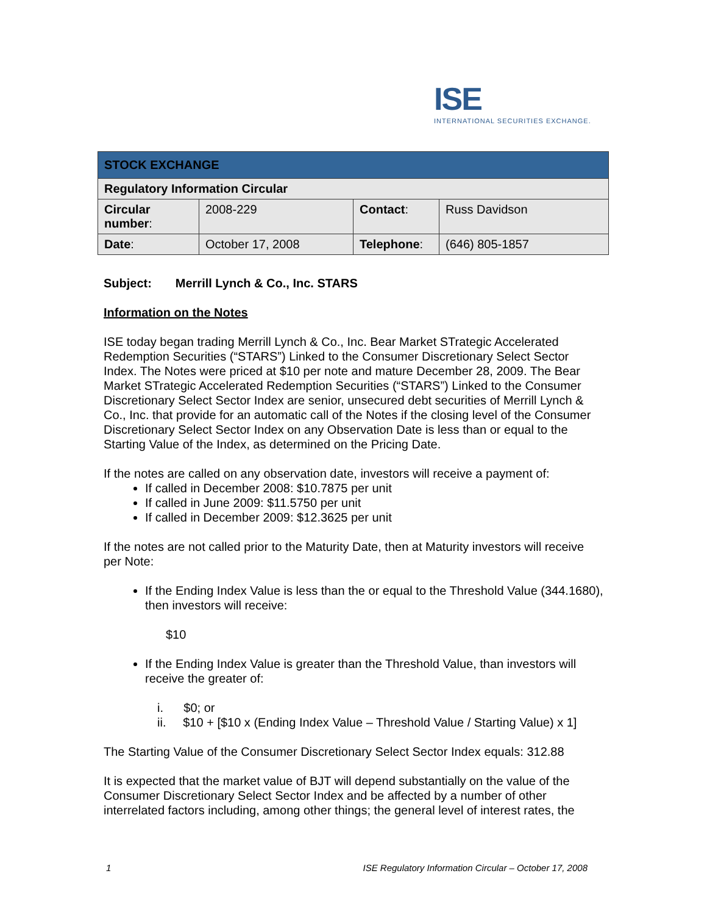ISE
INTERNATIONAL SECURITIES EXCHANGE.
| STOCK EXCHANGE | | | |
| Regulatory Information Circular | | | |
| Circular number : | 2008-229 | Contact : | Russ Davidson |
| Date : | October 17, 2008 | Telephone : | (646) 805-1857 |
Subject: Merrill Lynch & Co., Inc. STARS
Information on the Notes
ISE today began trading Merrill Lynch & Co., Inc. Bear Market STrategic Accelerated Redemption Securities (“STARS”) Linked to the Consumer Discretionary Select Sector Index. The Notes were priced at $10 per note and mature December 28, 2009. The Bear Market STrategic Accelerated Redemption Securities (“STARS”) Linked to the Consumer Discretionary Select Sector Index are senior, unsecured debt securities of Merrill Lynch & Co., Inc. that provide for an automatic call of the Notes if the closing level of the Consumer Discretionary Select Sector Index on any Observation Date is less than or equal to the Starting Value of the Index, as determined on the Pricing Date.
If the notes are called on any observation date, investors will receive a payment of:
If called in December 2008: $10.7875 per unit
If called in June 2009: $11.5750 per unit
If called in December 2009: $12.3625 per unit
If the notes are not called prior to the Maturity Date, then at Maturity investors will receive per Note:
If the Ending Index Value is less than the or equal to the Threshold Value (344.1680), then investors will receive:
$10
If the Ending Index Value is greater than the Threshold Value, than investors will receive the greater of:
i. $0; or
ii. $10 + [$10 x (Ending Index Value – Threshold Value / Starting Value) x 1]
The Starting Value of the Consumer Discretionary Select Sector Index equals: 312.88
It is expected that the market value of BJT will depend substantially on the value of the Consumer Discretionary Select Sector Index and be affected by a number of other interrelated factors including, among other things; the general level of interest rates, the
1 ISE Regulatory Information Circular – October 17, 2008